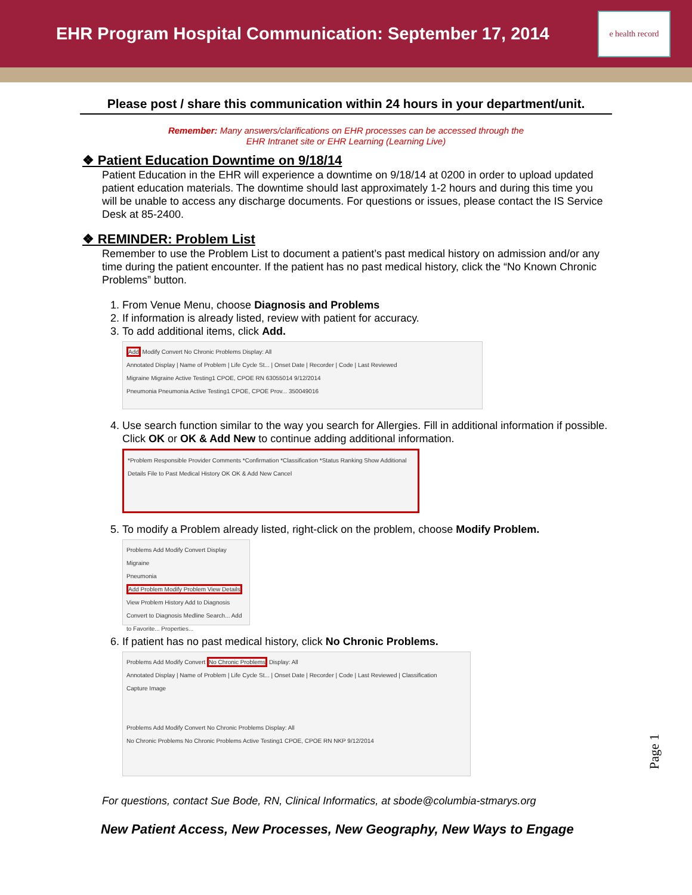EHR Program Hospital Communication: September 17, 2014
e health record
Please post / share this communication within 24 hours in your department/unit.
Remember: Many answers/clarifications on EHR processes can be accessed through the
EHR Intranet site or EHR Learning (Learning Live)
❖ Patient Education Downtime on 9/18/14
Patient Education in the EHR will experience a downtime on 9/18/14 at 0200 in order to upload updated patient education materials. The downtime should last approximately 1-2 hours and during this time you will be unable to access any discharge documents. For questions or issues, please contact the IS Service Desk at 85-2400.
❖ REMINDER: Problem List
Remember to use the Problem List to document a patient’s past medical history on admission and/or any time during the patient encounter. If the patient has no past medical history, click the “No Known Chronic Problems” button.
1. From Venue Menu, choose Diagnosis and Problems
2. If information is already listed, review with patient for accuracy.
3. To add additional items, click Add.
Add Modify Convert No Chronic Problems Display: All
Annotated Display | Name of Problem | Life Cycle St... | Onset Date | Recorder | Code | Last Reviewed
Migraine Migraine Active Testing1 CPOE, CPOE RN 63055014 9/12/2014
Pneumonia Pneumonia Active Testing1 CPOE, CPOE Prov... 350049016
4. Use search function similar to the way you search for Allergies. Fill in additional information if possible. Click OK or OK & Add New to continue adding additional information.
*Problem Responsible Provider Comments *Confirmation *Classification *Status Ranking Show Additional Details File to Past Medical History OK OK & Add New Cancel
5. To modify a Problem already listed, right-click on the problem, choose Modify Problem.
Problems Add Modify Convert Display
Migraine
Pneumonia
Add Problem Modify Problem View Details
View Problem History Add to Diagnosis Convert to Diagnosis Medline Search... Add to Favorite... Properties...
6. If patient has no past medical history, click No Chronic Problems.
Problems Add Modify Convert No Chronic Problems Display: All
Annotated Display | Name of Problem | Life Cycle St... | Onset Date | Recorder | Code | Last Reviewed | Classification
Capture Image
Problems Add Modify Convert No Chronic Problems Display: All
No Chronic Problems No Chronic Problems Active Testing1 CPOE, CPOE RN NKP 9/12/2014
For questions, contact Sue Bode, RN, Clinical Informatics, at sbode@columbia-stmarys.org
New Patient Access, New Processes, New Geography, New Ways to Engage
Page 1